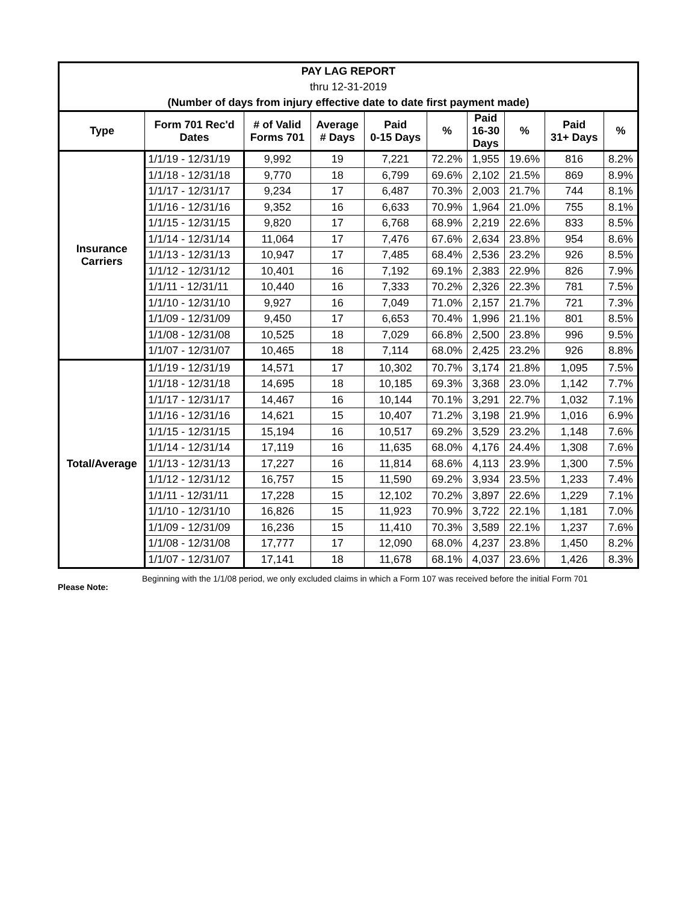PAY LAG REPORT
thru 12-31-2019
(Number of days from injury effective date to date first payment made)
| Type | Form 701 Rec'd Dates | # of Valid Forms 701 | Average # Days | Paid 0-15 Days | % | Paid 16-30 Days | % | Paid 31+ Days | % |
| --- | --- | --- | --- | --- | --- | --- | --- | --- | --- |
| Insurance Carriers | 1/1/19 - 12/31/19 | 9,992 | 19 | 7,221 | 72.2% | 1,955 | 19.6% | 816 | 8.2% |
| | 1/1/18 - 12/31/18 | 9,770 | 18 | 6,799 | 69.6% | 2,102 | 21.5% | 869 | 8.9% |
| | 1/1/17 - 12/31/17 | 9,234 | 17 | 6,487 | 70.3% | 2,003 | 21.7% | 744 | 8.1% |
| | 1/1/16 - 12/31/16 | 9,352 | 16 | 6,633 | 70.9% | 1,964 | 21.0% | 755 | 8.1% |
| | 1/1/15 - 12/31/15 | 9,820 | 17 | 6,768 | 68.9% | 2,219 | 22.6% | 833 | 8.5% |
| | 1/1/14 - 12/31/14 | 11,064 | 17 | 7,476 | 67.6% | 2,634 | 23.8% | 954 | 8.6% |
| | 1/1/13 - 12/31/13 | 10,947 | 17 | 7,485 | 68.4% | 2,536 | 23.2% | 926 | 8.5% |
| | 1/1/12 - 12/31/12 | 10,401 | 16 | 7,192 | 69.1% | 2,383 | 22.9% | 826 | 7.9% |
| | 1/1/11 - 12/31/11 | 10,440 | 16 | 7,333 | 70.2% | 2,326 | 22.3% | 781 | 7.5% |
| | 1/1/10 - 12/31/10 | 9,927 | 16 | 7,049 | 71.0% | 2,157 | 21.7% | 721 | 7.3% |
| | 1/1/09 - 12/31/09 | 9,450 | 17 | 6,653 | 70.4% | 1,996 | 21.1% | 801 | 8.5% |
| | 1/1/08 - 12/31/08 | 10,525 | 18 | 7,029 | 66.8% | 2,500 | 23.8% | 996 | 9.5% |
| | 1/1/07 - 12/31/07 | 10,465 | 18 | 7,114 | 68.0% | 2,425 | 23.2% | 926 | 8.8% |
| Total/Average | 1/1/19 - 12/31/19 | 14,571 | 17 | 10,302 | 70.7% | 3,174 | 21.8% | 1,095 | 7.5% |
| | 1/1/18 - 12/31/18 | 14,695 | 18 | 10,185 | 69.3% | 3,368 | 23.0% | 1,142 | 7.7% |
| | 1/1/17 - 12/31/17 | 14,467 | 16 | 10,144 | 70.1% | 3,291 | 22.7% | 1,032 | 7.1% |
| | 1/1/16 - 12/31/16 | 14,621 | 15 | 10,407 | 71.2% | 3,198 | 21.9% | 1,016 | 6.9% |
| | 1/1/15 - 12/31/15 | 15,194 | 16 | 10,517 | 69.2% | 3,529 | 23.2% | 1,148 | 7.6% |
| | 1/1/14 - 12/31/14 | 17,119 | 16 | 11,635 | 68.0% | 4,176 | 24.4% | 1,308 | 7.6% |
| | 1/1/13 - 12/31/13 | 17,227 | 16 | 11,814 | 68.6% | 4,113 | 23.9% | 1,300 | 7.5% |
| | 1/1/12 - 12/31/12 | 16,757 | 15 | 11,590 | 69.2% | 3,934 | 23.5% | 1,233 | 7.4% |
| | 1/1/11 - 12/31/11 | 17,228 | 15 | 12,102 | 70.2% | 3,897 | 22.6% | 1,229 | 7.1% |
| | 1/1/10 - 12/31/10 | 16,826 | 15 | 11,923 | 70.9% | 3,722 | 22.1% | 1,181 | 7.0% |
| | 1/1/09 - 12/31/09 | 16,236 | 15 | 11,410 | 70.3% | 3,589 | 22.1% | 1,237 | 7.6% |
| | 1/1/08 - 12/31/08 | 17,777 | 17 | 12,090 | 68.0% | 4,237 | 23.8% | 1,450 | 8.2% |
| | 1/1/07 - 12/31/07 | 17,141 | 18 | 11,678 | 68.1% | 4,037 | 23.6% | 1,426 | 8.3% |
Please Note:
Beginning with the 1/1/08 period, we only excluded claims in which a Form 107 was received before the initial Form 701